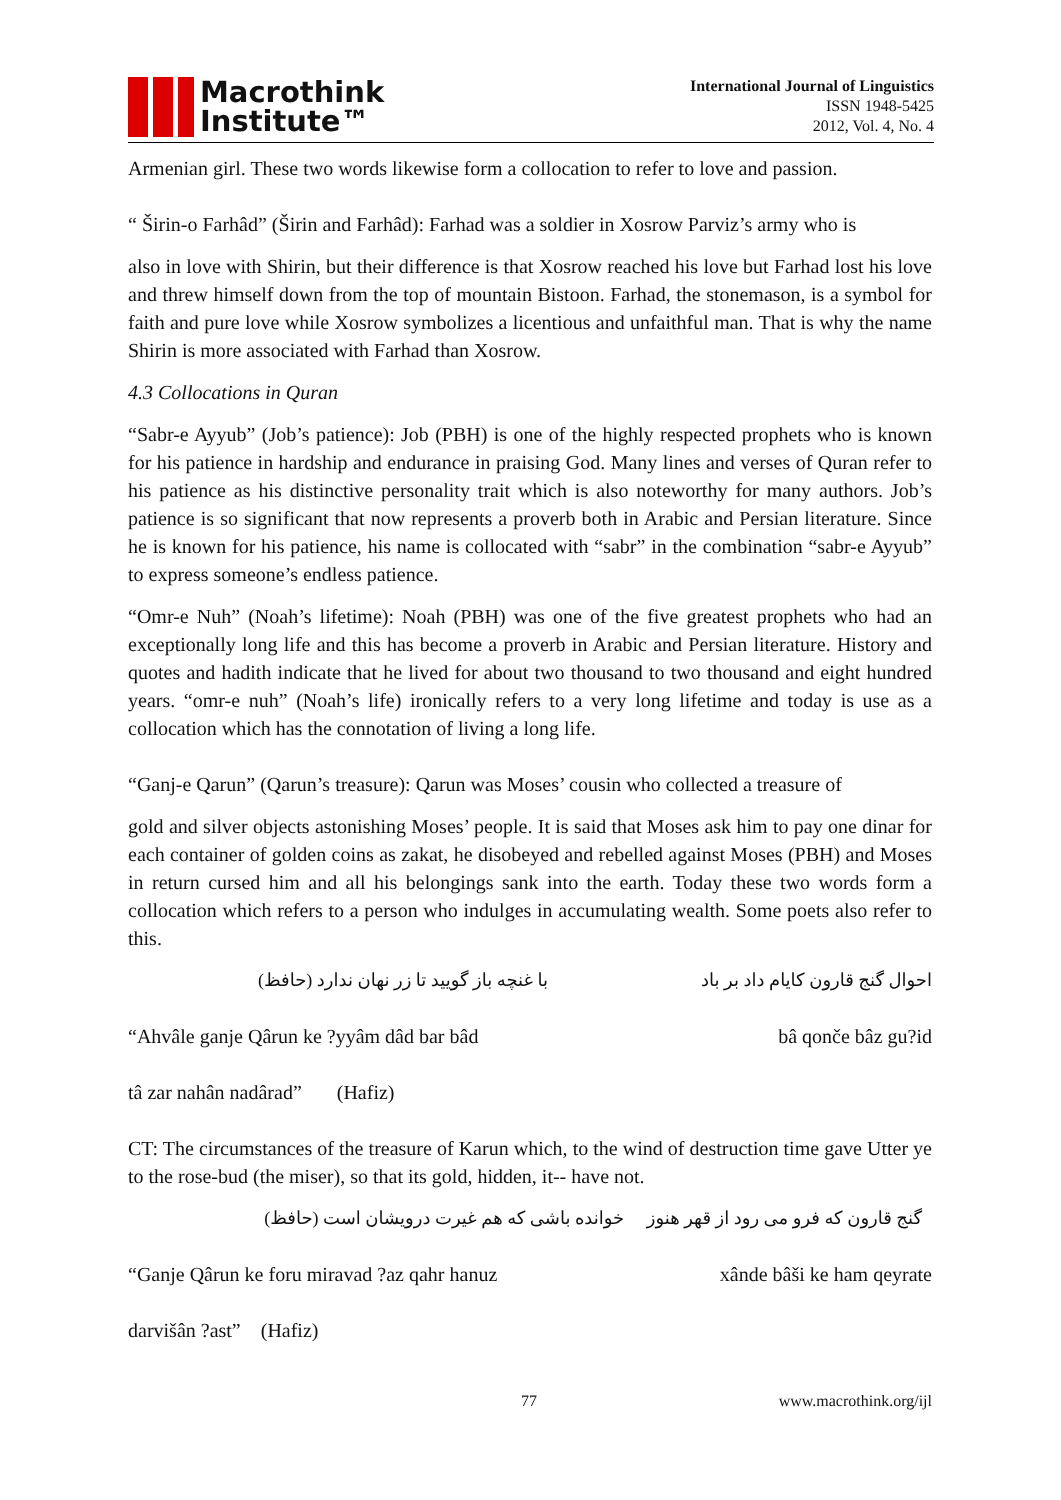Macrothink
Institute™
International Journal of Linguistics
ISSN 1948-5425
2012, Vol. 4, No. 4
Armenian girl. These two words likewise form a collocation to refer to love and passion.
“ Širin-o Farhâd” (Širin and Farhâd): Farhad was a soldier in Xosrow Parviz’s army who is
also in love with Shirin, but their difference is that Xosrow reached his love but Farhad lost his love and threw himself down from the top of mountain Bistoon. Farhad, the stonemason, is a symbol for faith and pure love while Xosrow symbolizes a licentious and unfaithful man. That is why the name Shirin is more associated with Farhad than Xosrow.
4.3 Collocations in Quran
“Sabr-e Ayyub” (Job’s patience): Job (PBH) is one of the highly respected prophets who is known for his patience in hardship and endurance in praising God. Many lines and verses of Quran refer to his patience as his distinctive personality trait which is also noteworthy for many authors. Job’s patience is so significant that now represents a proverb both in Arabic and Persian literature. Since he is known for his patience, his name is collocated with “sabr” in the combination “sabr-e Ayyub” to express someone’s endless patience.
“Omr-e Nuh” (Noah’s lifetime): Noah (PBH) was one of the five greatest prophets who had an exceptionally long life and this has become a proverb in Arabic and Persian literature. History and quotes and hadith indicate that he lived for about two thousand to two thousand and eight hundred years. “omr-e nuh” (Noah’s life) ironically refers to a very long lifetime and today is use as a collocation which has the connotation of living a long life.
“Ganj-e Qarun” (Qarun’s treasure): Qarun was Moses’ cousin who collected a treasure of
gold and silver objects astonishing Moses’ people. It is said that Moses ask him to pay one dinar for each container of golden coins as zakat, he disobeyed and rebelled against Moses (PBH) and Moses in return cursed him and all his belongings sank into the earth. Today these two words form a collocation which refers to a person who indulges in accumulating wealth. Some poets also refer to this.
احوال گنج قارون کایام داد بر باد با غنچه باز گویید تا زر نهان ندارد (حافظ)
“Ahvâle ganje Qârun ke ?yyâm dâd bar bâd bâ qonče bâz gu?id
tâ zar nahân nadârad” (Hafiz)
CT: The circumstances of the treasure of Karun which, to the wind of destruction time gave Utter ye to the rose-bud (the miser), so that its gold, hidden, it-- have not.
گنج قارون که فرو می رود از قهر هنوز خوانده باشی که هم غیرت درویشان است (حافظ)
“Ganje Qârun ke foru miravad ?az qahr hanuz xânde bâši ke ham qeyrate
darvišân ?ast” (Hafiz)
77 www.macrothink.org/ijl